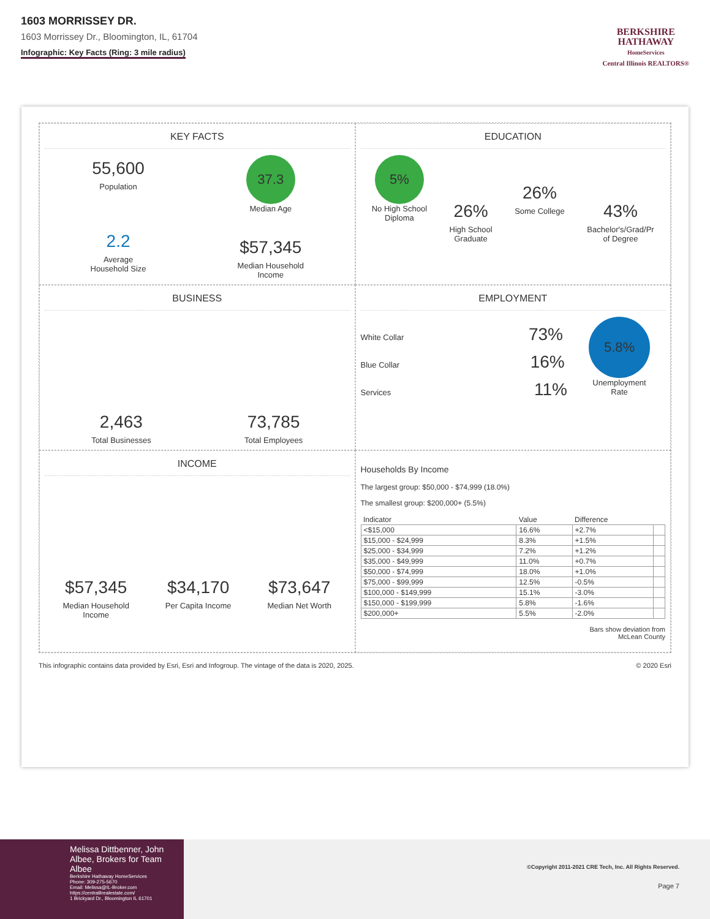1603 MORRISSEY DR.
1603 Morrissey Dr., Bloomington, IL, 61704
Infographic: Key Facts (Ring: 3 mile radius)
BERKSHIRE
HATHAWAY
HomeServices
Central Illinois REALTORS®
KEY FACTS
55,600
Population
2.2
Average
Household Size
37.3
Median Age
$57,345
Median Household
Income
EDUCATION
5%
No High School
Diploma
26%
High School
Graduate
26%
Some College
43%
Bachelor's/Grad/Pr
of Degree
BUSINESS
2,463
Total Businesses
73,785
Total Employees
EMPLOYMENT
White Collar 73%
Blue Collar 16%
Services 11%
5.8%
Unemployment
Rate
INCOME
$57,345
Median Household
Income
$34,170
Per Capita Income
$73,647
Median Net Worth
Households By Income
The largest group: $50,000 - $74,999 (18.0%)
The smallest group: $200,000+ (5.5%)
| Indicator | Value | Difference | |
| --- | --- | --- | --- |
| <$15,000 | 16.6% | +2.7% | |
| $15,000 - $24,999 | 8.3% | +1.5% | |
| $25,000 - $34,999 | 7.2% | +1.2% | |
| $35,000 - $49,999 | 11.0% | +0.7% | |
| $50,000 - $74,999 | 18.0% | +1.0% | |
| $75,000 - $99,999 | 12.5% | -0.5% | |
| $100,000 - $149,999 | 15.1% | -3.0% | |
| $150,000 - $199,999 | 5.8% | -1.6% | |
| $200,000+ | 5.5% | -2.0% | |
Bars show deviation from
McLean County
This infographic contains data provided by Esri, Esri and Infogroup. The vintage of the data is 2020, 2025. © 2020 Esri
Melissa Dittbenner, John Albee, Brokers for Team Albee
Berkshire Hathaway HomeServices
Phone: 309-275-5670
Email: Melissa@IL-Broker.com
https://centralilrealestate.com/
1 Brickyard Dr., Bloomington IL 61701
©Copyright 2011-2021 CRE Tech, Inc. All Rights Reserved.
Page 7